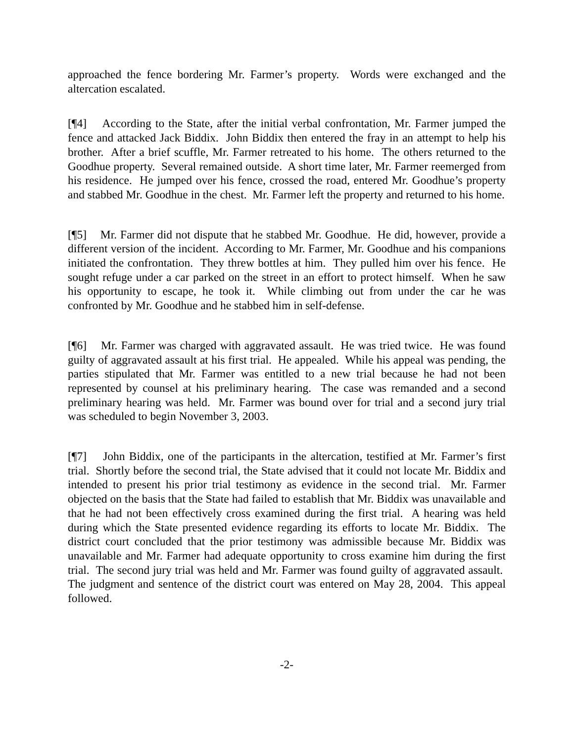approached the fence bordering Mr. Farmer’s property. Words were exchanged and the altercation escalated.
[¶4] According to the State, after the initial verbal confrontation, Mr. Farmer jumped the fence and attacked Jack Biddix. John Biddix then entered the fray in an attempt to help his brother. After a brief scuffle, Mr. Farmer retreated to his home. The others returned to the Goodhue property. Several remained outside. A short time later, Mr. Farmer reemerged from his residence. He jumped over his fence, crossed the road, entered Mr. Goodhue’s property and stabbed Mr. Goodhue in the chest. Mr. Farmer left the property and returned to his home.
[¶5] Mr. Farmer did not dispute that he stabbed Mr. Goodhue. He did, however, provide a different version of the incident. According to Mr. Farmer, Mr. Goodhue and his companions initiated the confrontation. They threw bottles at him. They pulled him over his fence. He sought refuge under a car parked on the street in an effort to protect himself. When he saw his opportunity to escape, he took it. While climbing out from under the car he was confronted by Mr. Goodhue and he stabbed him in self-defense.
[¶6] Mr. Farmer was charged with aggravated assault. He was tried twice. He was found guilty of aggravated assault at his first trial. He appealed. While his appeal was pending, the parties stipulated that Mr. Farmer was entitled to a new trial because he had not been represented by counsel at his preliminary hearing. The case was remanded and a second preliminary hearing was held. Mr. Farmer was bound over for trial and a second jury trial was scheduled to begin November 3, 2003.
[¶7] John Biddix, one of the participants in the altercation, testified at Mr. Farmer’s first trial. Shortly before the second trial, the State advised that it could not locate Mr. Biddix and intended to present his prior trial testimony as evidence in the second trial. Mr. Farmer objected on the basis that the State had failed to establish that Mr. Biddix was unavailable and that he had not been effectively cross examined during the first trial. A hearing was held during which the State presented evidence regarding its efforts to locate Mr. Biddix. The district court concluded that the prior testimony was admissible because Mr. Biddix was unavailable and Mr. Farmer had adequate opportunity to cross examine him during the first trial. The second jury trial was held and Mr. Farmer was found guilty of aggravated assault. The judgment and sentence of the district court was entered on May 28, 2004. This appeal followed.
-2-